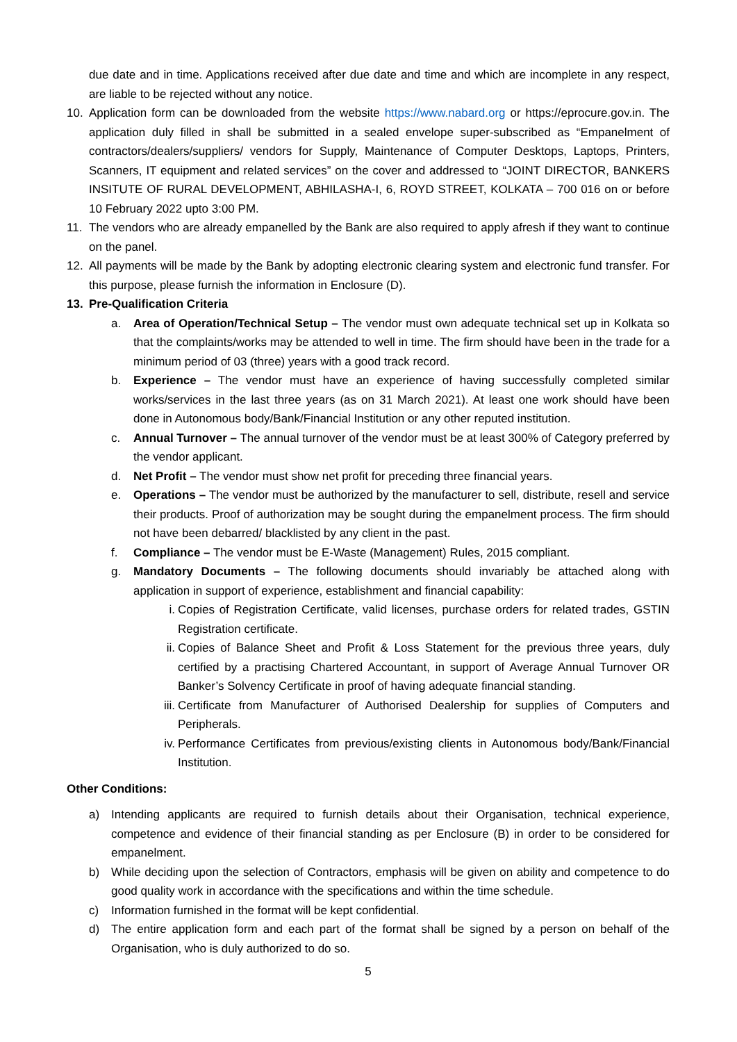due date and in time. Applications received after due date and time and which are incomplete in any respect, are liable to be rejected without any notice.
10. Application form can be downloaded from the website https://www.nabard.org or https://eprocure.gov.in. The application duly filled in shall be submitted in a sealed envelope super-subscribed as “Empanelment of contractors/dealers/suppliers/ vendors for Supply, Maintenance of Computer Desktops, Laptops, Printers, Scanners, IT equipment and related services” on the cover and addressed to “JOINT DIRECTOR, BANKERS INSITUTE OF RURAL DEVELOPMENT, ABHILASHA-I, 6, ROYD STREET, KOLKATA – 700 016 on or before 10 February 2022 upto 3:00 PM.
11. The vendors who are already empanelled by the Bank are also required to apply afresh if they want to continue on the panel.
12. All payments will be made by the Bank by adopting electronic clearing system and electronic fund transfer. For this purpose, please furnish the information in Enclosure (D).
13. Pre-Qualification Criteria
a. Area of Operation/Technical Setup – The vendor must own adequate technical set up in Kolkata so that the complaints/works may be attended to well in time. The firm should have been in the trade for a minimum period of 03 (three) years with a good track record.
b. Experience – The vendor must have an experience of having successfully completed similar works/services in the last three years (as on 31 March 2021). At least one work should have been done in Autonomous body/Bank/Financial Institution or any other reputed institution.
c. Annual Turnover – The annual turnover of the vendor must be at least 300% of Category preferred by the vendor applicant.
d. Net Profit – The vendor must show net profit for preceding three financial years.
e. Operations – The vendor must be authorized by the manufacturer to sell, distribute, resell and service their products. Proof of authorization may be sought during the empanelment process. The firm should not have been debarred/ blacklisted by any client in the past.
f. Compliance – The vendor must be E-Waste (Management) Rules, 2015 compliant.
g. Mandatory Documents – The following documents should invariably be attached along with application in support of experience, establishment and financial capability:
i. Copies of Registration Certificate, valid licenses, purchase orders for related trades, GSTIN Registration certificate.
ii. Copies of Balance Sheet and Profit & Loss Statement for the previous three years, duly certified by a practising Chartered Accountant, in support of Average Annual Turnover OR Banker’s Solvency Certificate in proof of having adequate financial standing.
iii. Certificate from Manufacturer of Authorised Dealership for supplies of Computers and Peripherals.
iv. Performance Certificates from previous/existing clients in Autonomous body/Bank/Financial Institution.
Other Conditions:
a) Intending applicants are required to furnish details about their Organisation, technical experience, competence and evidence of their financial standing as per Enclosure (B) in order to be considered for empanelment.
b) While deciding upon the selection of Contractors, emphasis will be given on ability and competence to do good quality work in accordance with the specifications and within the time schedule.
c) Information furnished in the format will be kept confidential.
d) The entire application form and each part of the format shall be signed by a person on behalf of the Organisation, who is duly authorized to do so.
5